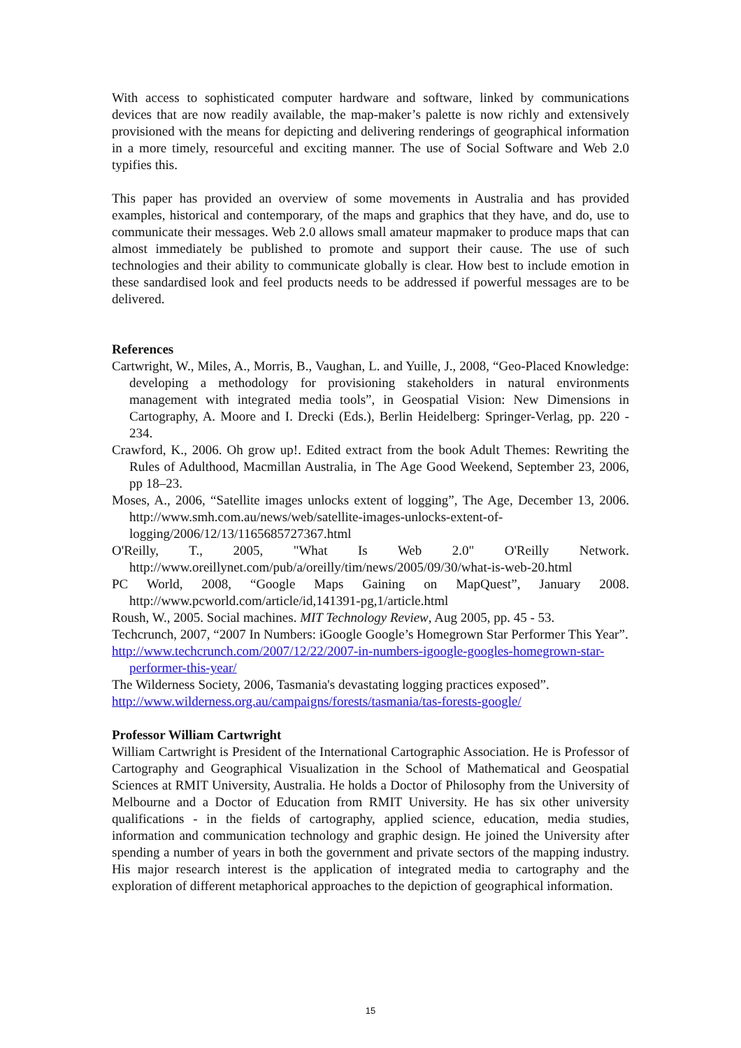With access to sophisticated computer hardware and software, linked by communications devices that are now readily available, the map-maker’s palette is now richly and extensively provisioned with the means for depicting and delivering renderings of geographical information in a more timely, resourceful and exciting manner. The use of Social Software and Web 2.0 typifies this.
This paper has provided an overview of some movements in Australia and has provided examples, historical and contemporary, of the maps and graphics that they have, and do, use to communicate their messages. Web 2.0 allows small amateur mapmaker to produce maps that can almost immediately be published to promote and support their cause. The use of such technologies and their ability to communicate globally is clear. How best to include emotion in these sandardised look and feel products needs to be addressed if powerful messages are to be delivered.
References
Cartwright, W., Miles, A., Morris, B., Vaughan, L. and Yuille, J., 2008, “Geo-Placed Knowledge: developing a methodology for provisioning stakeholders in natural environments management with integrated media tools”, in Geospatial Vision: New Dimensions in Cartography, A. Moore and I. Drecki (Eds.), Berlin Heidelberg: Springer-Verlag, pp. 220 - 234.
Crawford, K., 2006. Oh grow up!. Edited extract from the book Adult Themes: Rewriting the Rules of Adulthood, Macmillan Australia, in The Age Good Weekend, September 23, 2006, pp 18–23.
Moses, A., 2006, “Satellite images unlocks extent of logging”, The Age, December 13, 2006. http://www.smh.com.au/news/web/satellite-images-unlocks-extent-of-logging/2006/12/13/1165685727367.html
O'Reilly, T., 2005, "What Is Web 2.0" O'Reilly Network. http://www.oreillynet.com/pub/a/oreilly/tim/news/2005/09/30/what-is-web-20.html
PC World, 2008, “Google Maps Gaining on MapQuest”, January 2008. http://www.pcworld.com/article/id,141391-pg,1/article.html
Roush, W., 2005. Social machines. MIT Technology Review, Aug 2005, pp. 45 - 53.
Techcrunch, 2007, “2007 In Numbers: iGoogle Google’s Homegrown Star Performer This Year”.
http://www.techcrunch.com/2007/12/22/2007-in-numbers-igoogle-googles-homegrown-star-performer-this-year/
The Wilderness Society, 2006, Tasmania's devastating logging practices exposed”.
http://www.wilderness.org.au/campaigns/forests/tasmania/tas-forests-google/
Professor William Cartwright
William Cartwright is President of the International Cartographic Association. He is Professor of Cartography and Geographical Visualization in the School of Mathematical and Geospatial Sciences at RMIT University, Australia. He holds a Doctor of Philosophy from the University of Melbourne and a Doctor of Education from RMIT University. He has six other university qualifications - in the fields of cartography, applied science, education, media studies, information and communication technology and graphic design. He joined the University after spending a number of years in both the government and private sectors of the mapping industry. His major research interest is the application of integrated media to cartography and the exploration of different metaphorical approaches to the depiction of geographical information.
15